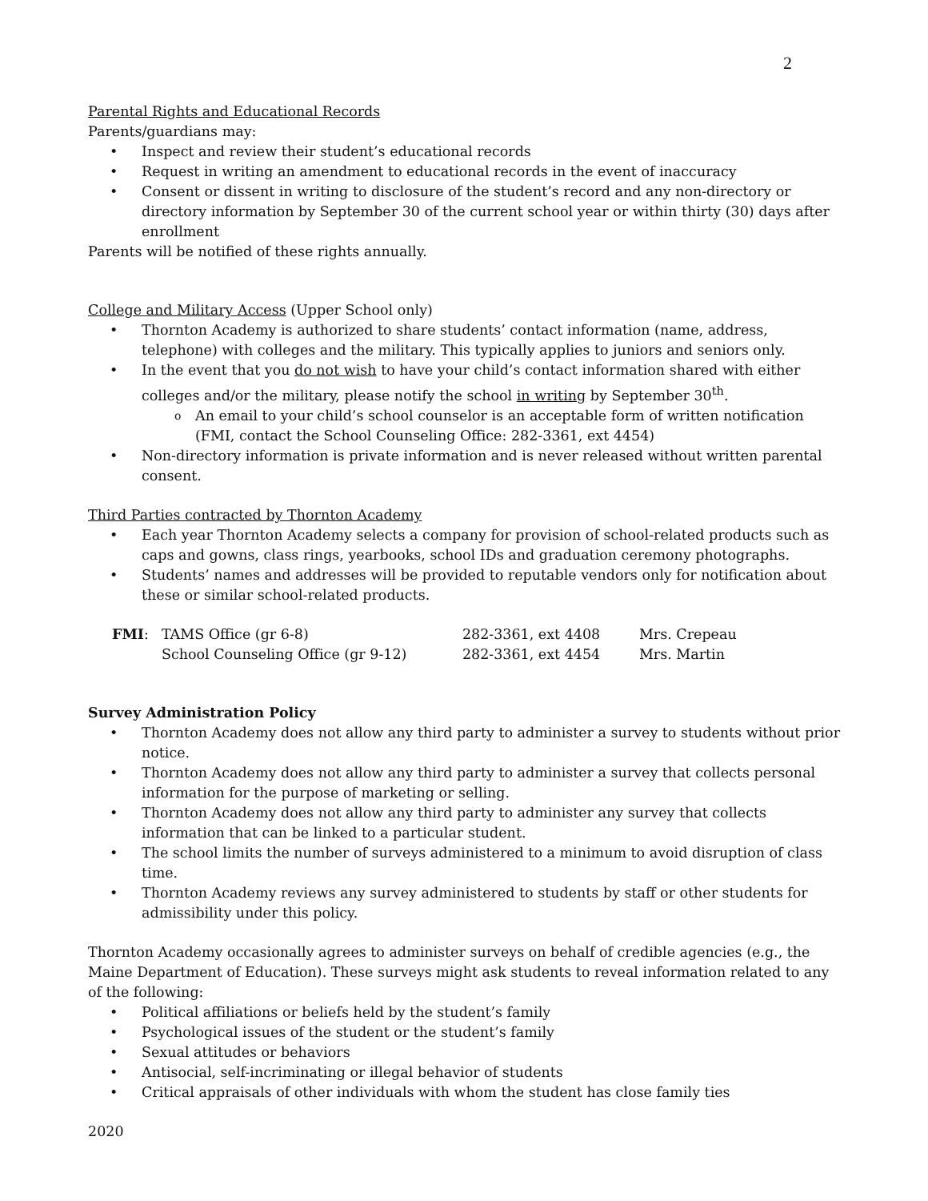2
Parental Rights and Educational Records
Parents/guardians may:
Inspect and review their student’s educational records
Request in writing an amendment to educational records in the event of inaccuracy
Consent or dissent in writing to disclosure of the student’s record and any non-directory or directory information by September 30 of the current school year or within thirty (30) days after enrollment
Parents will be notified of these rights annually.
College and Military Access (Upper School only)
Thornton Academy is authorized to share students’ contact information (name, address, telephone) with colleges and the military. This typically applies to juniors and seniors only.
In the event that you do not wish to have your child’s contact information shared with either colleges and/or the military, please notify the school in writing by September 30<sup>th</sup>.
An email to your child’s school counselor is an acceptable form of written notification (FMI, contact the School Counseling Office: 282-3361, ext 4454)
Non-directory information is private information and is never released without written parental consent.
Third Parties contracted by Thornton Academy
Each year Thornton Academy selects a company for provision of school-related products such as caps and gowns, class rings, yearbooks, school IDs and graduation ceremony photographs.
Students’ names and addresses will be provided to reputable vendors only for notification about these or similar school-related products.
| FMI : | TAMS Office (gr 6-8) | 282-3361, ext 4408 | Mrs. Crepeau |
| | School Counseling Office (gr 9-12) | 282-3361, ext 4454 | Mrs. Martin |
Survey Administration Policy
Thornton Academy does not allow any third party to administer a survey to students without prior notice.
Thornton Academy does not allow any third party to administer a survey that collects personal information for the purpose of marketing or selling.
Thornton Academy does not allow any third party to administer any survey that collects information that can be linked to a particular student.
The school limits the number of surveys administered to a minimum to avoid disruption of class time.
Thornton Academy reviews any survey administered to students by staff or other students for admissibility under this policy.
Thornton Academy occasionally agrees to administer surveys on behalf of credible agencies (e.g., the Maine Department of Education). These surveys might ask students to reveal information related to any of the following:
Political affiliations or beliefs held by the student’s family
Psychological issues of the student or the student’s family
Sexual attitudes or behaviors
Antisocial, self-incriminating or illegal behavior of students
Critical appraisals of other individuals with whom the student has close family ties
2020